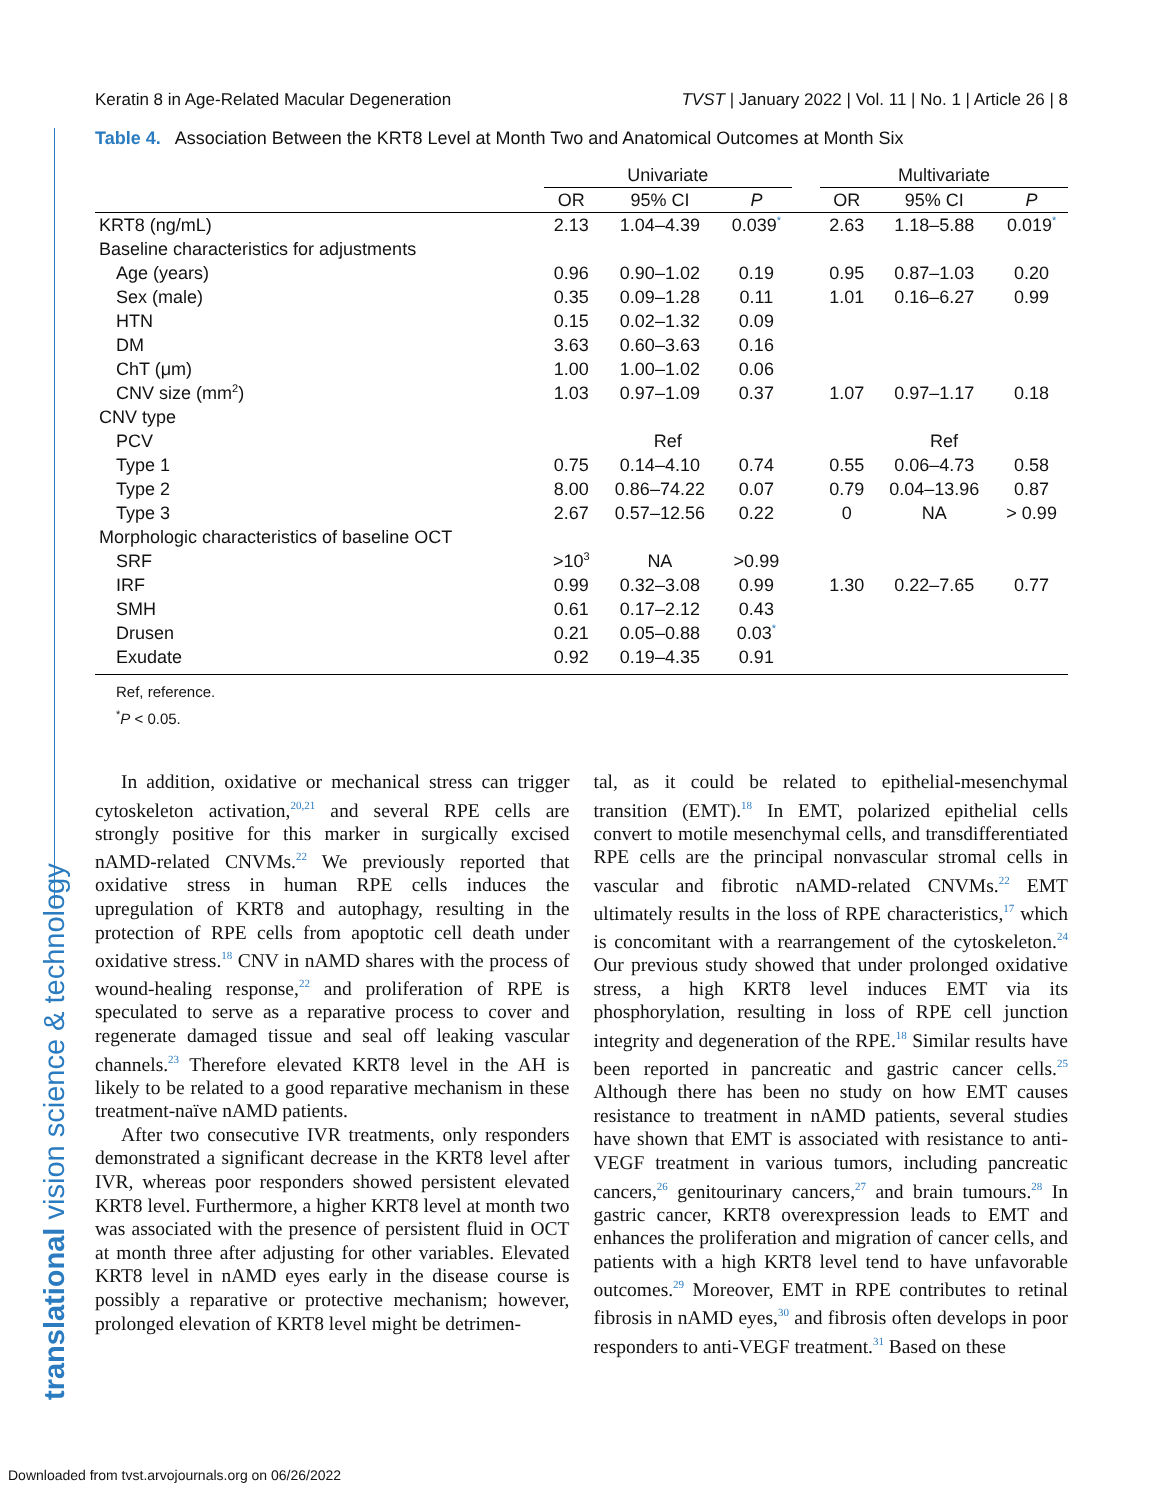Keratin 8 in Age-Related Macular Degeneration TVST | January 2022 | Vol. 11 | No. 1 | Article 26 | 8
translational vision science & technology
Table 4. Association Between the KRT8 Level at Month Two and Anatomical Outcomes at Month Six
| | Univariate | | | | Multivariate | | |
| --- | --- | --- | --- | --- | --- | --- | --- |
| | OR | 95% CI | P | | OR | 95% CI | P |
| KRT8 (ng/mL) | 2.13 | 1.04–4.39 | 0.039<sup>*</sup> | | 2.63 | 1.18–5.88 | 0.019<sup>*</sup> |
| Baseline characteristics for adjustments | | | | | | | |
| Age (years) | 0.96 | 0.90–1.02 | 0.19 | | 0.95 | 0.87–1.03 | 0.20 |
| Sex (male) | 0.35 | 0.09–1.28 | 0.11 | | 1.01 | 0.16–6.27 | 0.99 |
| HTN | 0.15 | 0.02–1.32 | 0.09 | | | | |
| DM | 3.63 | 0.60–3.63 | 0.16 | | | | |
| ChT (μm) | 1.00 | 1.00–1.02 | 0.06 | | | | |
| CNV size (mm<sup>2</sup>) | 1.03 | 0.97–1.09 | 0.37 | | 1.07 | 0.97–1.17 | 0.18 |
| CNV type | | | | | | | |
| PCV | Ref | | | | Ref | | |
| Type 1 | 0.75 | 0.14–4.10 | 0.74 | | 0.55 | 0.06–4.73 | 0.58 |
| Type 2 | 8.00 | 0.86–74.22 | 0.07 | | 0.79 | 0.04–13.96 | 0.87 |
| Type 3 | 2.67 | 0.57–12.56 | 0.22 | | 0 | NA | > 0.99 |
| Morphologic characteristics of baseline OCT | | | | | | | |
| SRF | >10<sup>3</sup> | NA | >0.99 | | | | |
| IRF | 0.99 | 0.32–3.08 | 0.99 | | 1.30 | 0.22–7.65 | 0.77 |
| SMH | 0.61 | 0.17–2.12 | 0.43 | | | | |
| Drusen | 0.21 | 0.05–0.88 | 0.03<sup>*</sup> | | | | |
| Exudate | 0.92 | 0.19–4.35 | 0.91 | | | | |
Ref, reference.
<sup>*</sup> P < 0.05.
In addition, oxidative or mechanical stress can trigger cytoskeleton activation,<sup>20,21</sup> and several RPE cells are strongly positive for this marker in surgically excised nAMD-related CNVMs.<sup>22</sup> We previously reported that oxidative stress in human RPE cells induces the upregulation of KRT8 and autophagy, resulting in the protection of RPE cells from apoptotic cell death under oxidative stress.<sup>18</sup> CNV in nAMD shares with the process of wound-healing response,<sup>22</sup> and proliferation of RPE is speculated to serve as a reparative process to cover and regenerate damaged tissue and seal off leaking vascular channels.<sup>23</sup> Therefore elevated KRT8 level in the AH is likely to be related to a good reparative mechanism in these treatment-naïve nAMD patients.
After two consecutive IVR treatments, only responders demonstrated a significant decrease in the KRT8 level after IVR, whereas poor responders showed persistent elevated KRT8 level. Furthermore, a higher KRT8 level at month two was associated with the presence of persistent fluid in OCT at month three after adjusting for other variables. Elevated KRT8 level in nAMD eyes early in the disease course is possibly a reparative or protective mechanism; however, prolonged elevation of KRT8 level might be detrimen-
tal, as it could be related to epithelial-mesenchymal transition (EMT).<sup>18</sup> In EMT, polarized epithelial cells convert to motile mesenchymal cells, and transdifferentiated RPE cells are the principal nonvascular stromal cells in vascular and fibrotic nAMD-related CNVMs.<sup>22</sup> EMT ultimately results in the loss of RPE characteristics,<sup>17</sup> which is concomitant with a rearrangement of the cytoskeleton.<sup>24</sup> Our previous study showed that under prolonged oxidative stress, a high KRT8 level induces EMT via its phosphorylation, resulting in loss of RPE cell junction integrity and degeneration of the RPE.<sup>18</sup> Similar results have been reported in pancreatic and gastric cancer cells.<sup>25</sup> Although there has been no study on how EMT causes resistance to treatment in nAMD patients, several studies have shown that EMT is associated with resistance to anti-VEGF treatment in various tumors, including pancreatic cancers,<sup>26</sup> genitourinary cancers,<sup>27</sup> and brain tumours.<sup>28</sup> In gastric cancer, KRT8 overexpression leads to EMT and enhances the proliferation and migration of cancer cells, and patients with a high KRT8 level tend to have unfavorable outcomes.<sup>29</sup> Moreover, EMT in RPE contributes to retinal fibrosis in nAMD eyes,<sup>30</sup> and fibrosis often develops in poor responders to anti-VEGF treatment.<sup>31</sup> Based on these
Downloaded from tvst.arvojournals.org on 06/26/2022